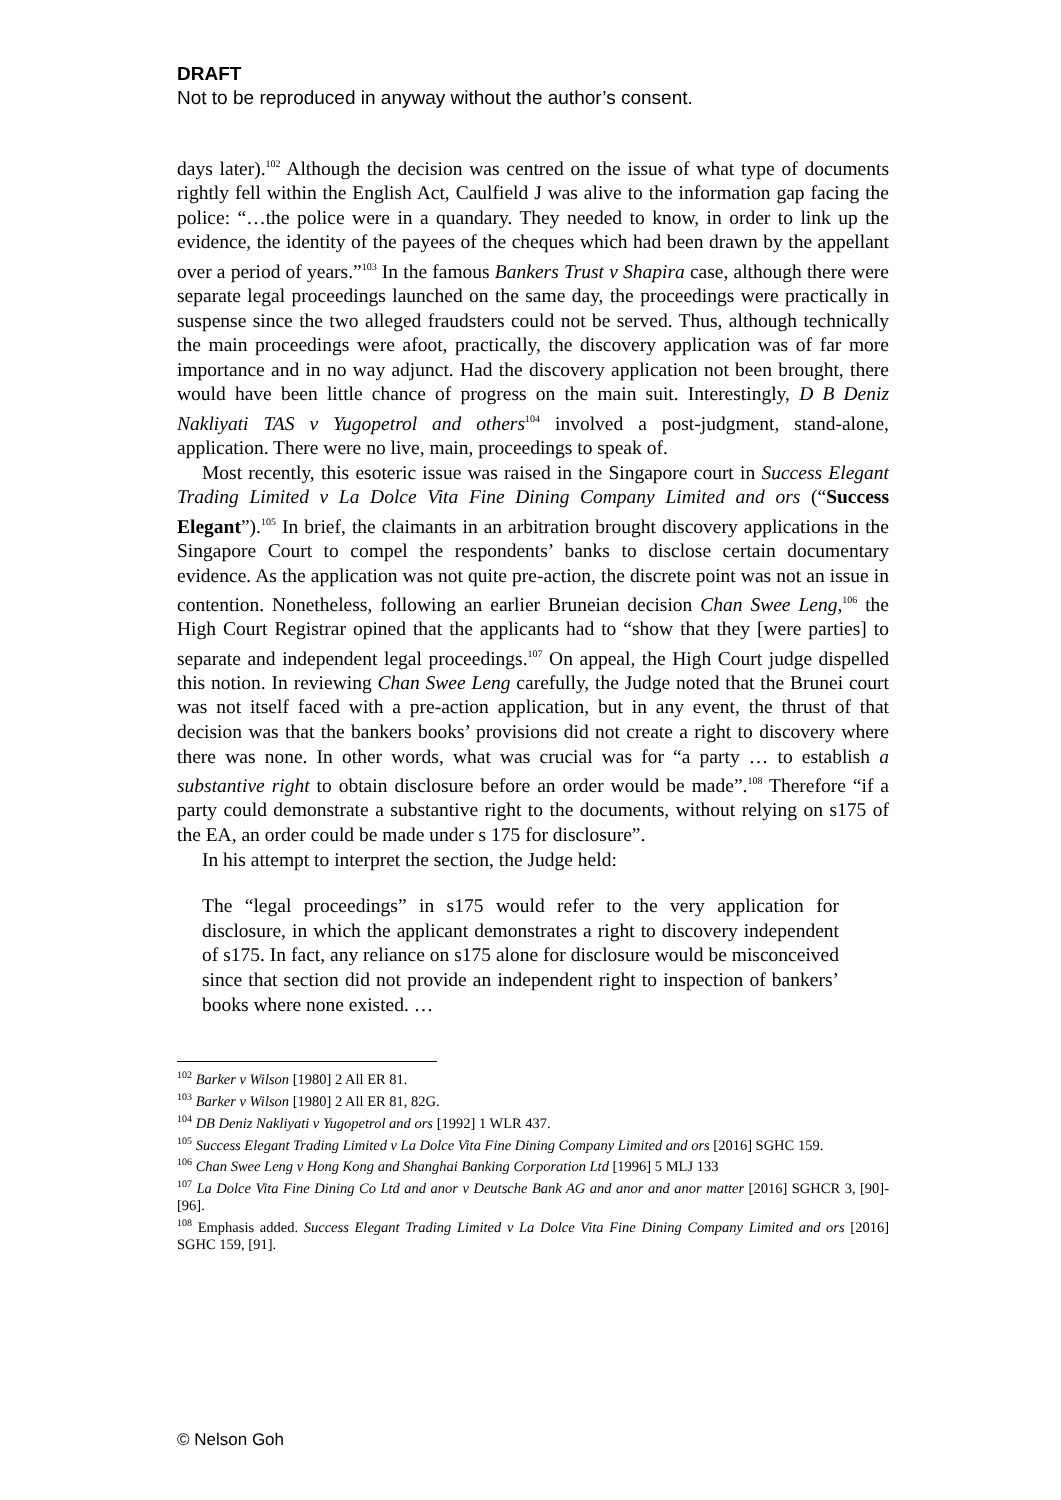DRAFT
Not to be reproduced in anyway without the author’s consent.
days later).<sup>102</sup> Although the decision was centred on the issue of what type of documents rightly fell within the English Act, Caulfield J was alive to the information gap facing the police: “…the police were in a quandary. They needed to know, in order to link up the evidence, the identity of the payees of the cheques which had been drawn by the appellant over a period of years.”<sup>103</sup> In the famous Bankers Trust v Shapira case, although there were separate legal proceedings launched on the same day, the proceedings were practically in suspense since the two alleged fraudsters could not be served. Thus, although technically the main proceedings were afoot, practically, the discovery application was of far more importance and in no way adjunct. Had the discovery application not been brought, there would have been little chance of progress on the main suit. Interestingly, D B Deniz Nakliyati TAS v Yugopetrol and others<sup>104</sup> involved a post-judgment, stand-alone, application. There were no live, main, proceedings to speak of.
Most recently, this esoteric issue was raised in the Singapore court in Success Elegant Trading Limited v La Dolce Vita Fine Dining Company Limited and ors (“Success Elegant”).<sup>105</sup> In brief, the claimants in an arbitration brought discovery applications in the Singapore Court to compel the respondents’ banks to disclose certain documentary evidence. As the application was not quite pre-action, the discrete point was not an issue in contention. Nonetheless, following an earlier Bruneian decision Chan Swee Leng,<sup>106</sup> the High Court Registrar opined that the applicants had to “show that they [were parties] to separate and independent legal proceedings.<sup>107</sup> On appeal, the High Court judge dispelled this notion. In reviewing Chan Swee Leng carefully, the Judge noted that the Brunei court was not itself faced with a pre-action application, but in any event, the thrust of that decision was that the bankers books’ provisions did not create a right to discovery where there was none. In other words, what was crucial was for “a party … to establish a substantive right to obtain disclosure before an order would be made”.<sup>108</sup> Therefore “if a party could demonstrate a substantive right to the documents, without relying on s175 of the EA, an order could be made under s 175 for disclosure”.
In his attempt to interpret the section, the Judge held:
The “legal proceedings” in s175 would refer to the very application for disclosure, in which the applicant demonstrates a right to discovery independent of s175. In fact, any reliance on s175 alone for disclosure would be misconceived since that section did not provide an independent right to inspection of bankers’ books where none existed. …
<sup>102</sup> Barker v Wilson [1980] 2 All ER 81.
<sup>103</sup> Barker v Wilson [1980] 2 All ER 81, 82G.
<sup>104</sup> DB Deniz Nakliyati v Yugopetrol and ors [1992] 1 WLR 437.
<sup>105</sup> Success Elegant Trading Limited v La Dolce Vita Fine Dining Company Limited and ors [2016] SGHC 159.
<sup>106</sup> Chan Swee Leng v Hong Kong and Shanghai Banking Corporation Ltd [1996] 5 MLJ 133
<sup>107</sup> La Dolce Vita Fine Dining Co Ltd and anor v Deutsche Bank AG and anor and anor matter [2016] SGHCR 3, [90]-[96].
<sup>108</sup> Emphasis added. Success Elegant Trading Limited v La Dolce Vita Fine Dining Company Limited and ors [2016] SGHC 159, [91].
© Nelson Goh